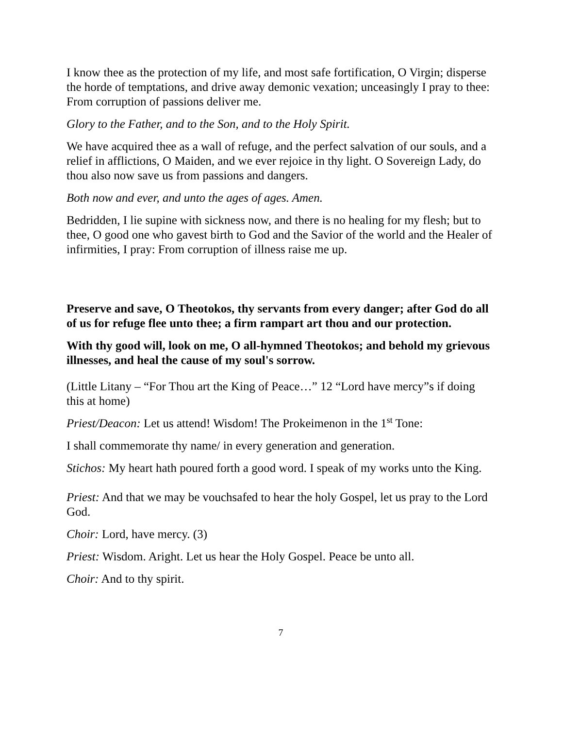I know thee as the protection of my life, and most safe fortification, O Virgin; disperse the horde of temptations, and drive away demonic vexation; unceasingly I pray to thee: From corruption of passions deliver me.
Glory to the Father, and to the Son, and to the Holy Spirit.
We have acquired thee as a wall of refuge, and the perfect salvation of our souls, and a relief in afflictions, O Maiden, and we ever rejoice in thy light. O Sovereign Lady, do thou also now save us from passions and dangers.
Both now and ever, and unto the ages of ages. Amen.
Bedridden, I lie supine with sickness now, and there is no healing for my flesh; but to thee, O good one who gavest birth to God and the Savior of the world and the Healer of infirmities, I pray: From corruption of illness raise me up.
Preserve and save, O Theotokos, thy servants from every danger; after God do all of us for refuge flee unto thee; a firm rampart art thou and our protection.
With thy good will, look on me, O all-hymned Theotokos; and behold my grievous illnesses, and heal the cause of my soul's sorrow.
(Little Litany – “For Thou art the King of Peace…” 12 “Lord have mercy”s if doing this at home)
Priest/Deacon: Let us attend! Wisdom! The Prokeimenon in the 1<sup>st</sup> Tone:
I shall commemorate thy name/ in every generation and generation.
Stichos: My heart hath poured forth a good word. I speak of my works unto the King.
Priest: And that we may be vouchsafed to hear the holy Gospel, let us pray to the Lord God.
Choir: Lord, have mercy. (3)
Priest: Wisdom. Aright. Let us hear the Holy Gospel. Peace be unto all.
Choir: And to thy spirit.
7